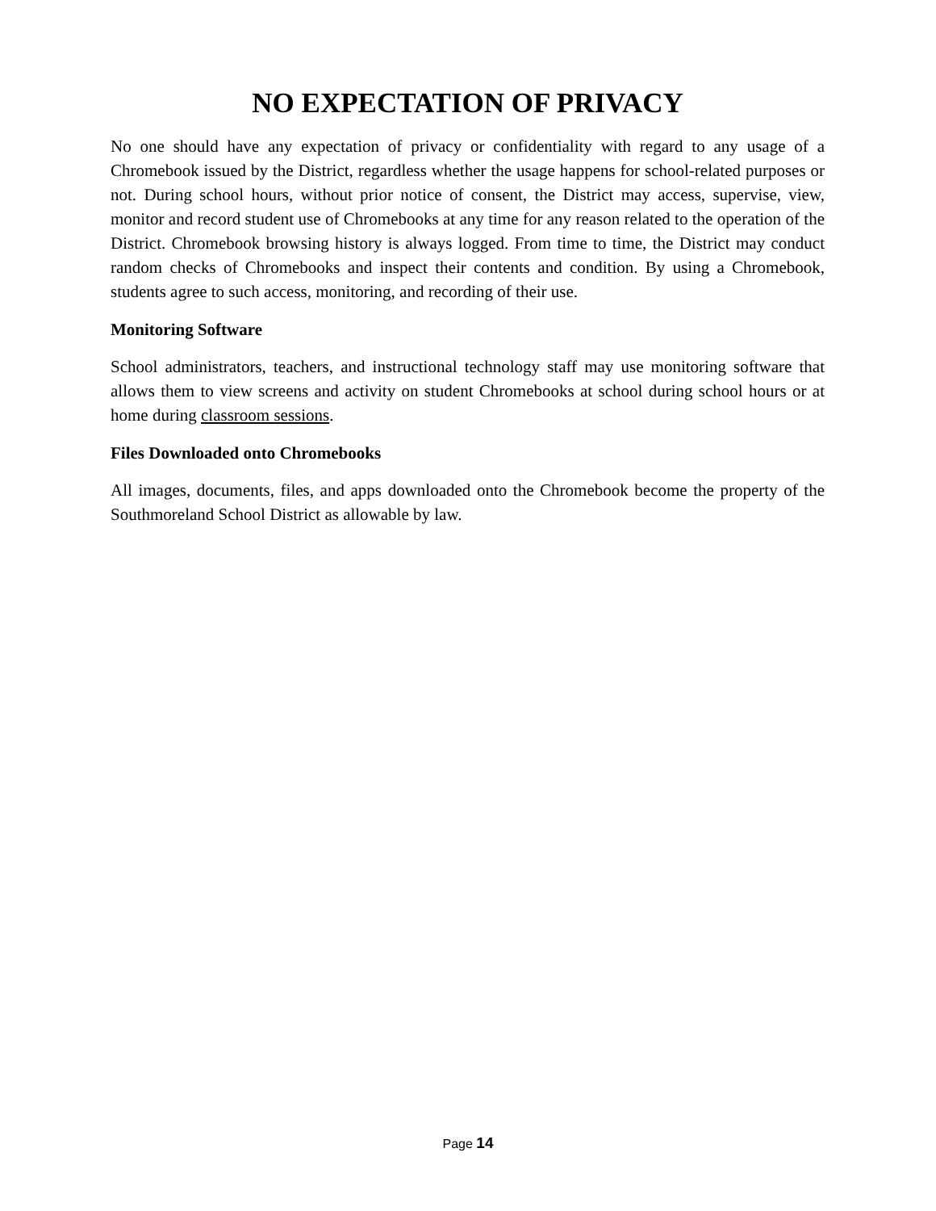NO EXPECTATION OF PRIVACY
No one should have any expectation of privacy or confidentiality with regard to any usage of a Chromebook issued by the District, regardless whether the usage happens for school-related purposes or not. During school hours, without prior notice of consent, the District may access, supervise, view, monitor and record student use of Chromebooks at any time for any reason related to the operation of the District. Chromebook browsing history is always logged. From time to time, the District may conduct random checks of Chromebooks and inspect their contents and condition. By using a Chromebook, students agree to such access, monitoring, and recording of their use.
Monitoring Software
School administrators, teachers, and instructional technology staff may use monitoring software that allows them to view screens and activity on student Chromebooks at school during school hours or at home during classroom sessions.
Files Downloaded onto Chromebooks
All images, documents, files, and apps downloaded onto the Chromebook become the property of the Southmoreland School District as allowable by law.
Page 14